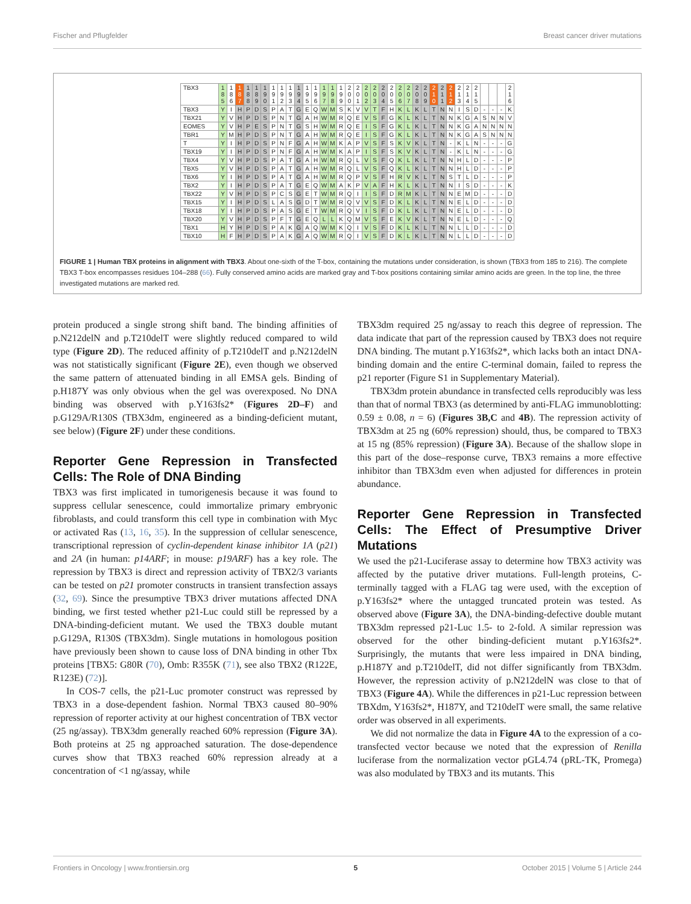Fischer and Pflugfelder Breast cancer driver mutations
| TBX3 | 1 8 5 | 1 8 6 | 1 8 7 | 1 8 8 | 1 8 9 | 1 9 0 | 1 9 1 | 1 9 2 | 1 9 3 | 1 9 4 | 1 9 5 | 1 9 6 | 1 9 7 | 1 9 8 | 1 9 9 | 2 0 0 | 2 0 1 | 2 0 2 | 2 0 3 | 2 0 4 | 2 0 5 | 2 0 6 | 2 0 7 | 2 0 8 | 2 0 9 | 2 1 0 | 2 1 1 | 2 1 2 | 2 1 3 | 2 1 4 | 2 1 5 | | | | 2 1 6 |
| --- | --- | --- | --- | --- | --- | --- | --- | --- | --- | --- | --- | --- | --- | --- | --- | --- | --- | --- | --- | --- | --- | --- | --- | --- | --- | --- | --- | --- | --- | --- | --- | --- | --- | --- | --- |
| TBX3 | Y | I | H | P | D | S | P | A | T | G | E | Q | W | M | S | K | V | V | T | F | H | K | L | K | L | T | N | N | I | S | D | - | - | - | K |
| TBX21 | Y | V | H | P | D | S | P | N | T | G | A | H | W | M | R | Q | E | V | S | F | G | K | L | K | L | T | N | N | K | G | A | S | N | N | V |
| EOMES | Y | V | H | P | E | S | P | N | T | G | S | H | W | M | R | Q | E | I | S | F | G | K | L | K | L | T | N | N | K | G | A | N | N | N | N |
| TBR1 | Y | M | H | P | D | S | P | N | T | G | A | H | W | M | R | Q | E | I | S | F | G | K | L | K | L | T | N | N | K | G | A | S | N | N | N |
| T | Y | I | H | P | D | S | P | N | F | G | A | H | W | M | K | A | P | V | S | F | S | K | V | K | L | T | N | - | K | L | N | - | - | - | G |
| TBX19 | Y | I | H | P | D | S | P | N | F | G | A | H | W | M | K | A | P | I | S | F | S | K | V | K | L | T | N | - | K | L | N | - | - | - | G |
| TBX4 | Y | V | H | P | D | S | P | A | T | G | A | H | W | M | R | Q | L | V | S | F | Q | K | L | K | L | T | N | N | H | L | D | - | - | - | P |
| TBX5 | Y | V | H | P | D | S | P | A | T | G | A | H | W | M | R | Q | L | V | S | F | Q | K | L | K | L | T | N | N | H | L | D | - | - | - | P |
| TBX6 | Y | I | H | P | D | S | P | A | T | G | A | H | W | M | R | Q | P | V | S | F | H | R | V | K | L | T | N | S | T | L | D | - | - | - | P |
| TBX2 | Y | I | H | P | D | S | P | A | T | G | E | Q | W | M | A | K | P | V | A | F | H | K | L | K | L | T | N | N | I | S | D | - | - | - | K |
| TBX22 | Y | V | H | P | D | S | P | C | S | G | E | T | W | M | R | Q | I | I | S | F | D | R | M | K | L | T | N | N | E | M | D | - | - | - | D |
| TBX15 | Y | I | H | P | D | S | L | A | S | G | D | T | W | M | R | Q | V | V | S | F | D | K | L | K | L | T | N | N | E | L | D | - | - | - | D |
| TBX18 | Y | I | H | P | D | S | P | A | S | G | E | T | W | M | R | Q | V | I | S | F | D | K | L | K | L | T | N | N | E | L | D | - | - | - | D |
| TBX20 | Y | V | H | P | D | S | P | F | T | G | E | Q | L | L | K | Q | M | V | S | F | E | K | V | K | L | T | N | N | E | L | D | - | - | - | Q |
| TBX1 | H | Y | H | P | D | S | P | A | K | G | A | Q | W | M | K | Q | I | V | S | F | D | K | L | K | L | T | N | N | L | L | D | - | - | - | D |
| TBX10 | H | F | H | P | D | S | P | A | K | G | A | Q | W | M | R | Q | I | V | S | F | D | K | L | K | L | T | N | N | L | L | D | - | - | - | D |
FIGURE 1 | Human TBX proteins in alignment with TBX3. About one-sixth of the T-box, containing the mutations under consideration, is shown (TBX3 from 185 to 216). The complete TBX3 T-box encompasses residues 104–288 (66). Fully conserved amino acids are marked gray and T-box positions containing similar amino acids are green. In the top line, the three investigated mutations are marked red.
protein produced a single strong shift band. The binding affinities of p.N212delN and p.T210delT were slightly reduced compared to wild type (Figure 2D). The reduced affinity of p.T210delT and p.N212delN was not statistically significant (Figure 2E), even though we observed the same pattern of attenuated binding in all EMSA gels. Binding of p.H187Y was only obvious when the gel was overexposed. No DNA binding was observed with p.Y163fs2* (Figures 2D–F) and p.G129A/R130S (TBX3dm, engineered as a binding-deficient mutant, see below) (Figure 2F) under these conditions.
Reporter Gene Repression in Transfected Cells: The Role of DNA Binding
TBX3 was first implicated in tumorigenesis because it was found to suppress cellular senescence, could immortalize primary embryonic fibroblasts, and could transform this cell type in combination with Myc or activated Ras (13, 16, 35). In the suppression of cellular senescence, transcriptional repression of cyclin-dependent kinase inhibitor 1A (p21) and 2A (in human: p14ARF; in mouse: p19ARF) has a key role. The repression by TBX3 is direct and repression activity of TBX2/3 variants can be tested on p21 promoter constructs in transient transfection assays (32, 69). Since the presumptive TBX3 driver mutations affected DNA binding, we first tested whether p21-Luc could still be repressed by a DNA-binding-deficient mutant. We used the TBX3 double mutant p.G129A, R130S (TBX3dm). Single mutations in homologous position have previously been shown to cause loss of DNA binding in other Tbx proteins [TBX5: G80R (70), Omb: R355K (71), see also TBX2 (R122E, R123E) (72)].
In COS-7 cells, the p21-Luc promoter construct was repressed by TBX3 in a dose-dependent fashion. Normal TBX3 caused 80–90% repression of reporter activity at our highest concentration of TBX vector (25 ng/assay). TBX3dm generally reached 60% repression (Figure 3A). Both proteins at 25 ng approached saturation. The dose-dependence curves show that TBX3 reached 60% repression already at a concentration of <1 ng/assay, while
TBX3dm required 25 ng/assay to reach this degree of repression. The data indicate that part of the repression caused by TBX3 does not require DNA binding. The mutant p.Y163fs2*, which lacks both an intact DNA-binding domain and the entire C-terminal domain, failed to repress the p21 reporter (Figure S1 in Supplementary Material).
TBX3dm protein abundance in transfected cells reproducibly was less than that of normal TBX3 (as determined by anti-FLAG immunoblotting: 0.59 ± 0.08, n = 6) (Figures 3B,C and 4B). The repression activity of TBX3dm at 25 ng (60% repression) should, thus, be compared to TBX3 at 15 ng (85% repression) (Figure 3A). Because of the shallow slope in this part of the dose–response curve, TBX3 remains a more effective inhibitor than TBX3dm even when adjusted for differences in protein abundance.
Reporter Gene Repression in Transfected Cells: The Effect of Presumptive Driver Mutations
We used the p21-Luciferase assay to determine how TBX3 activity was affected by the putative driver mutations. Full-length proteins, C-terminally tagged with a FLAG tag were used, with the exception of p.Y163fs2* where the untagged truncated protein was tested. As observed above (Figure 3A), the DNA-binding-defective double mutant TBX3dm repressed p21-Luc 1.5- to 2-fold. A similar repression was observed for the other binding-deficient mutant p.Y163fs2*. Surprisingly, the mutants that were less impaired in DNA binding, p.H187Y and p.T210delT, did not differ significantly from TBX3dm. However, the repression activity of p.N212delN was close to that of TBX3 (Figure 4A). While the differences in p21-Luc repression between TBXdm, Y163fs2*, H187Y, and T210delT were small, the same relative order was observed in all experiments.
We did not normalize the data in Figure 4A to the expression of a co-transfected vector because we noted that the expression of Renilla luciferase from the normalization vector pGL4.74 (pRL-TK, Promega) was also modulated by TBX3 and its mutants. This
Frontiers in Oncology | www.frontiersin.org 5 October 2015 | Volume 5 | Article 244